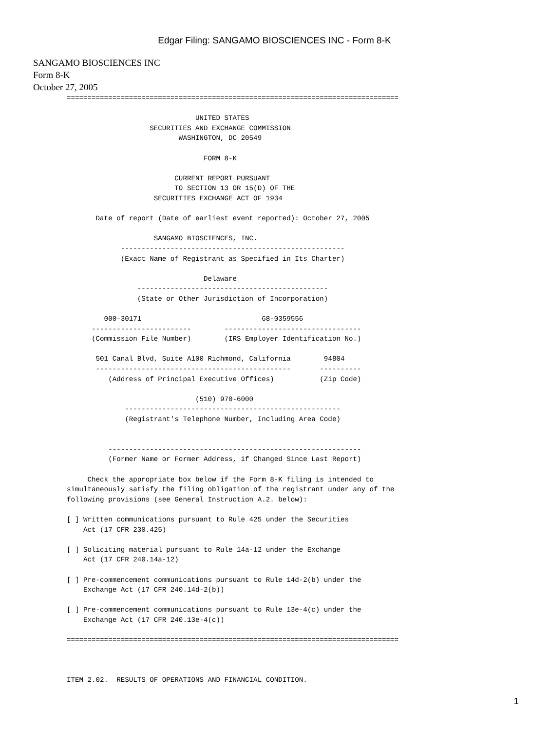Edgar Filing: SANGAMO BIOSCIENCES INC - Form 8-K
SANGAMO BIOSCIENCES INC
Form 8-K
October 27, 2005
================================================================================

                               UNITED STATES
                    SECURITIES AND EXCHANGE COMMISSION
                           WASHINGTON, DC 20549

                                 FORM 8-K

                          CURRENT REPORT PURSUANT
                          TO SECTION 13 OR 15(D) OF THE
                     SECURITIES EXCHANGE ACT OF 1934

       Date of report (Date of earliest event reported): October 27, 2005

                     SANGAMO BIOSCIENCES, INC.
             ------------------------------------------------------
             (Exact Name of Registrant as Specified in Its Charter)

                                 Delaware
                 ----------------------------------------------
                 (State or Other Jurisdiction of Incorporation)

         000-30171                             68-0359556
      ------------------------        ---------------------------------
      (Commission File Number)        (IRS Employer Identification No.)

       501 Canal Blvd, Suite A100 Richmond, California        94804
       -----------------------------------------------       ----------
          (Address of Principal Executive Offices)           (Zip Code)

                               (510) 970-6000
              ----------------------------------------------------
              (Registrant's Telephone Number, Including Area Code)


          -------------------------------------------------------------
          (Former Name or Former Address, if Changed Since Last Report)

     Check the appropriate box below if the Form 8-K filing is intended to
simultaneously satisfy the filing obligation of the registrant under any of the
following provisions (see General Instruction A.2. below):

[ ] Written communications pursuant to Rule 425 under the Securities
    Act (17 CFR 230.425)

[ ] Soliciting material pursuant to Rule 14a-12 under the Exchange
    Act (17 CFR 240.14a-12)

[ ] Pre-commencement communications pursuant to Rule 14d-2(b) under the
    Exchange Act (17 CFR 240.14d-2(b))

[ ] Pre-commencement communications pursuant to Rule 13e-4(c) under the
    Exchange Act (17 CFR 240.13e-4(c))

================================================================================



ITEM 2.02.  RESULTS OF OPERATIONS AND FINANCIAL CONDITION.
1